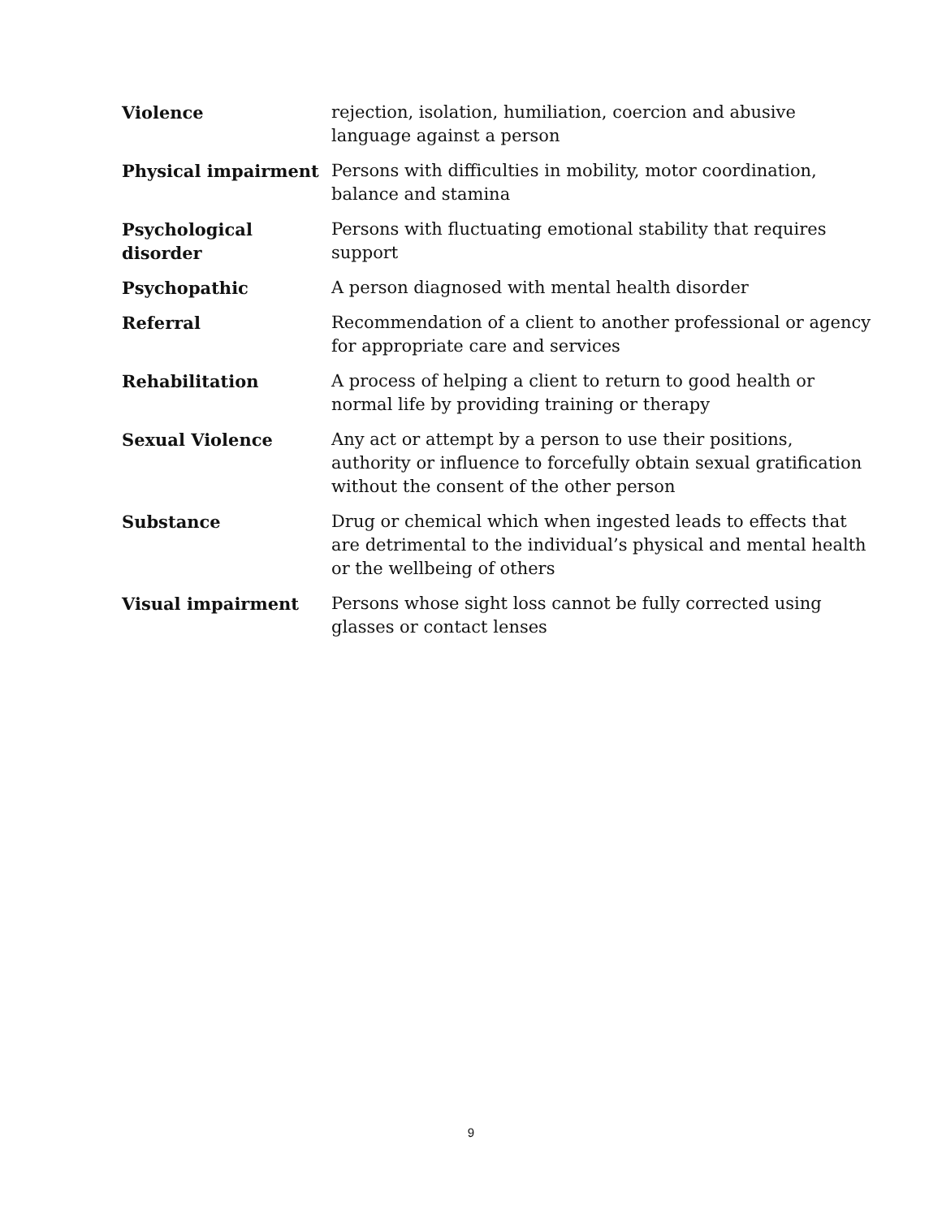| Violence | rejection, isolation, humiliation, coercion and abusive language against a person |
| Physical impairment | Persons with difficulties in mobility, motor coordination, balance and stamina |
| Psychological disorder | Persons with fluctuating emotional stability that requires support |
| Psychopathic | A person diagnosed with mental health disorder |
| Referral | Recommendation of a client to another professional or agency for appropriate care and services |
| Rehabilitation | A process of helping a client to return to good health or normal life by providing training or therapy |
| Sexual Violence | Any act or attempt by a person to use their positions, authority or influence to forcefully obtain sexual gratification without the consent of the other person |
| Substance | Drug or chemical which when ingested leads to effects that are detrimental to the individual’s physical and mental health or the wellbeing of others |
| Visual impairment | Persons whose sight loss cannot be fully corrected using glasses or contact lenses |
9